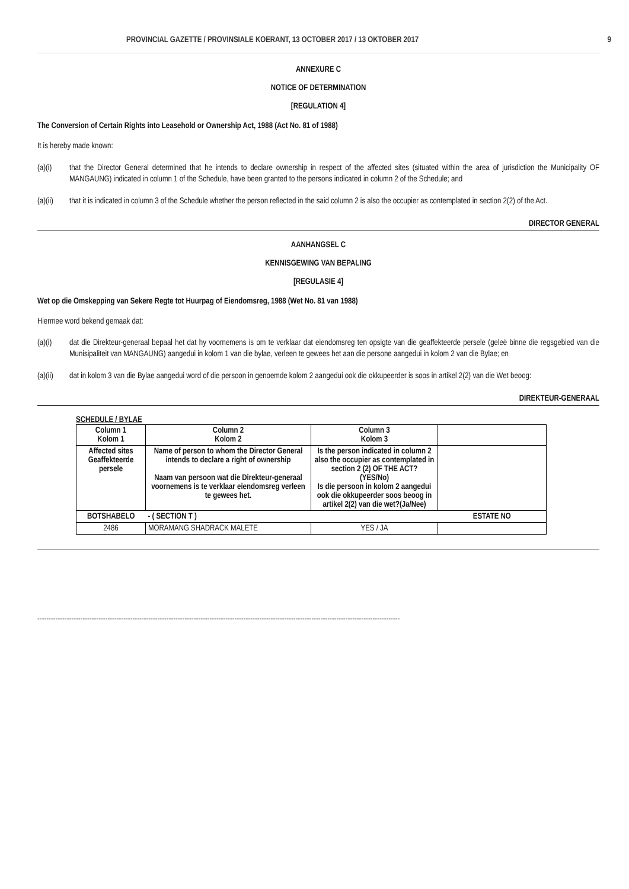PROVINCIAL GAZETTE / PROVINSIALE KOERANT, 13 OCTOBER 2017 / 13 OKTOBER 2017 9
ANNEXURE C
NOTICE OF DETERMINATION
[REGULATION 4]
The Conversion of Certain Rights into Leasehold or Ownership Act, 1988 (Act No. 81 of 1988)
It is hereby made known:
(a)(i) that the Director General determined that he intends to declare ownership in respect of the affected sites (situated within the area of jurisdiction the Municipality OF MANGAUNG) indicated in column 1 of the Schedule, have been granted to the persons indicated in column 2 of the Schedule; and
(a)(ii) that it is indicated in column 3 of the Schedule whether the person reflected in the said column 2 is also the occupier as contemplated in section 2(2) of the Act.
DIRECTOR GENERAL
AANHANGSEL C
KENNISGEWING VAN BEPALING
[REGULASIE 4]
Wet op die Omskepping van Sekere Regte tot Huurpag of Eiendomsreg, 1988 (Wet No. 81 van 1988)
Hiermee word bekend gemaak dat:
(a)(i) dat die Direkteur-generaal bepaal het dat hy voornemens is om te verklaar dat eiendomsreg ten opsigte van die geaffekteerde persele (geleë binne die regsgebied van die Munisipaliteit van MANGAUNG) aangedui in kolom 1 van die bylae, verleen te gewees het aan die persone aangedui in kolom 2 van die Bylae; en
(a)(ii) dat in kolom 3 van die Bylae aangedui word of die persoon in genoemde kolom 2 aangedui ook die okkupeerder is soos in artikel 2(2) van die Wet beoog:
DIREKTEUR-GENERAAL
SCHEDULE / BYLAE
| Column 1 Kolom 1 | Column 2 Kolom 2 | Column 3 Kolom 3 | |
| --- | --- | --- | --- |
| Affected sites Geaffekteerde persele | Name of person to whom the Director General intends to declare a right of ownership Naam van persoon wat die Direkteur-generaal voornemens is te verklaar eiendomsreg verleen te gewees het. | Is the person indicated in column 2 also the occupier as contemplated in section 2 (2) OF THE ACT? (YES/No) Is die persoon in kolom 2 aangedui ook die okkupeerder soos beoog in artikel 2(2) van die wet?(Ja/Nee) | |
| BOTSHABELO | - ( SECTION T ) | | ESTATE NO |
| 2486 | MORAMANG SHADRACK MALETE | YES / JA | |
----------------------------------------------------------------------------------------------------------------------------------------------------------------